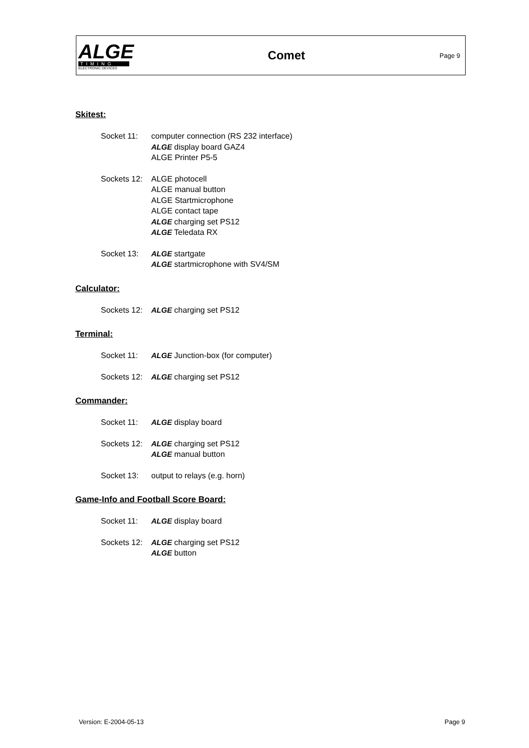ALGE
TIMING
ELECTRONIC DEVICES
Comet
Page 9
Skitest:
Socket 11: computer connection (RS 232 interface)
ALGE display board GAZ4
ALGE Printer P5-5
Sockets 12:
ALGE photocell
ALGE manual button
ALGE Startmicrophone
ALGE contact tape
ALGE charging set PS12
ALGE Teledata RX
Socket 13: ALGE startgate
ALGE startmicrophone with SV4/SM
Calculator:
Sockets 12:
ALGE charging set PS12
Terminal:
Socket 11: ALGE Junction-box (for computer)
Sockets 12:
ALGE charging set PS12
Commander:
Socket 11: ALGE display board
Sockets 12:
ALGE charging set PS12
ALGE manual button
Socket 13: output to relays (e.g. horn)
Game-Info and Football Score Board:
Socket 11: ALGE display board
Sockets 12:
ALGE charging set PS12
ALGE button
Version: E-2004-05-13 Page 9